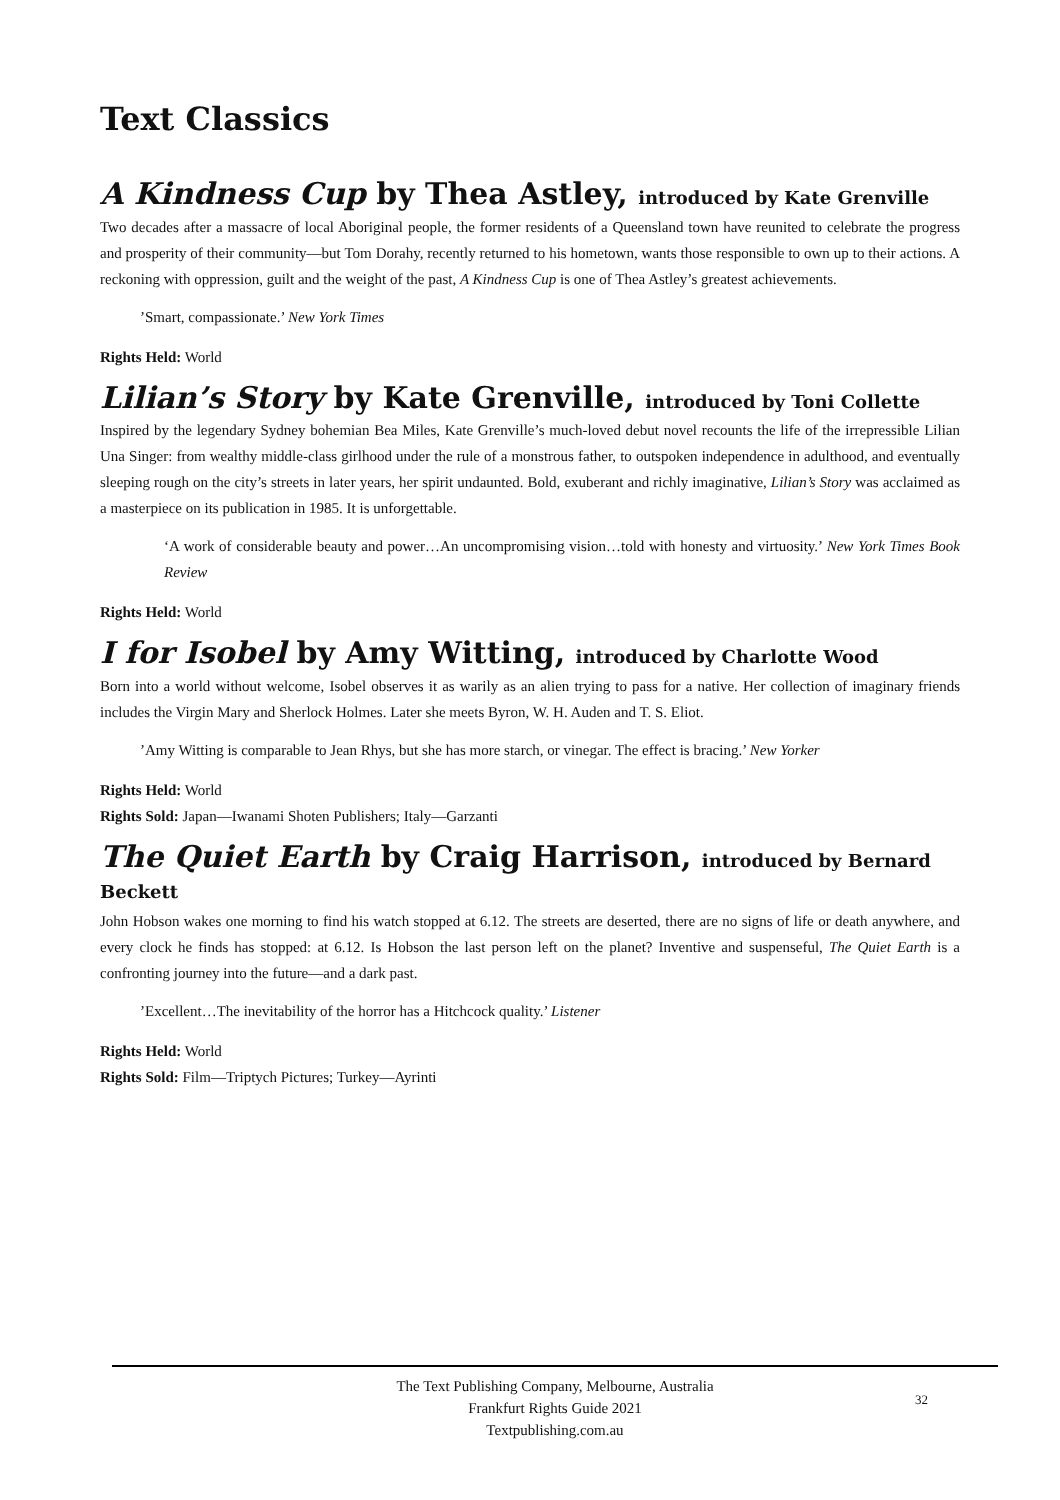Text Classics
A Kindness Cup by Thea Astley, introduced by Kate Grenville
Two decades after a massacre of local Aboriginal people, the former residents of a Queensland town have reunited to celebrate the progress and prosperity of their community—but Tom Dorahy, recently returned to his hometown, wants those responsible to own up to their actions. A reckoning with oppression, guilt and the weight of the past, A Kindness Cup is one of Thea Astley’s greatest achievements.
’Smart, compassionate.’ New York Times
Rights Held: World
Lilian’s Story by Kate Grenville, introduced by Toni Collette
Inspired by the legendary Sydney bohemian Bea Miles, Kate Grenville’s much-loved debut novel recounts the life of the irrepressible Lilian Una Singer: from wealthy middle-class girlhood under the rule of a monstrous father, to outspoken independence in adulthood, and eventually sleeping rough on the city’s streets in later years, her spirit undaunted. Bold, exuberant and richly imaginative, Lilian’s Story was acclaimed as a masterpiece on its publication in 1985. It is unforgettable.
‘A work of considerable beauty and power…An uncompromising vision…told with honesty and virtuosity.’ New York Times Book Review
Rights Held: World
I for Isobel by Amy Witting, introduced by Charlotte Wood
Born into a world without welcome, Isobel observes it as warily as an alien trying to pass for a native. Her collection of imaginary friends includes the Virgin Mary and Sherlock Holmes. Later she meets Byron, W. H. Auden and T. S. Eliot.
’Amy Witting is comparable to Jean Rhys, but she has more starch, or vinegar. The effect is bracing.’ New Yorker
Rights Held: World
Rights Sold: Japan—Iwanami Shoten Publishers; Italy—Garzanti
The Quiet Earth by Craig Harrison, introduced by Bernard Beckett
John Hobson wakes one morning to find his watch stopped at 6.12. The streets are deserted, there are no signs of life or death anywhere, and every clock he finds has stopped: at 6.12. Is Hobson the last person left on the planet? Inventive and suspenseful, The Quiet Earth is a confronting journey into the future—and a dark past.
’Excellent…The inevitability of the horror has a Hitchcock quality.’ Listener
Rights Held: World
Rights Sold: Film—Triptych Pictures; Turkey—Ayrinti
The Text Publishing Company, Melbourne, Australia
Frankfurt Rights Guide 2021
Textpublishing.com.au
32